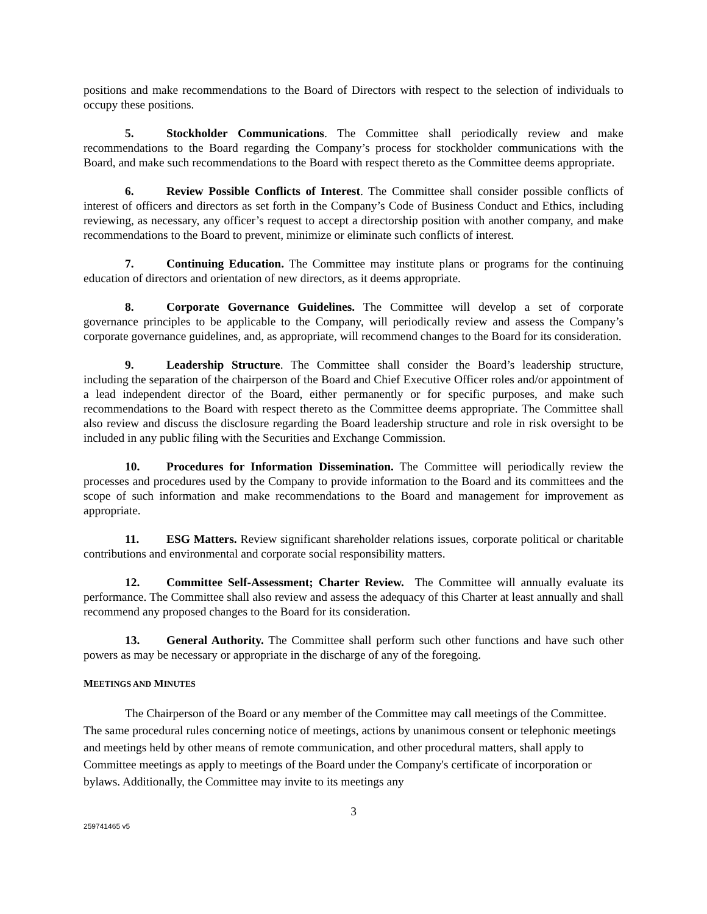positions and make recommendations to the Board of Directors with respect to the selection of individuals to occupy these positions.
5. Stockholder Communications. The Committee shall periodically review and make recommendations to the Board regarding the Company’s process for stockholder communications with the Board, and make such recommendations to the Board with respect thereto as the Committee deems appropriate.
6. Review Possible Conflicts of Interest. The Committee shall consider possible conflicts of interest of officers and directors as set forth in the Company’s Code of Business Conduct and Ethics, including reviewing, as necessary, any officer’s request to accept a directorship position with another company, and make recommendations to the Board to prevent, minimize or eliminate such conflicts of interest.
7. Continuing Education. The Committee may institute plans or programs for the continuing education of directors and orientation of new directors, as it deems appropriate.
8. Corporate Governance Guidelines. The Committee will develop a set of corporate governance principles to be applicable to the Company, will periodically review and assess the Company’s corporate governance guidelines, and, as appropriate, will recommend changes to the Board for its consideration.
9. Leadership Structure. The Committee shall consider the Board’s leadership structure, including the separation of the chairperson of the Board and Chief Executive Officer roles and/or appointment of a lead independent director of the Board, either permanently or for specific purposes, and make such recommendations to the Board with respect thereto as the Committee deems appropriate. The Committee shall also review and discuss the disclosure regarding the Board leadership structure and role in risk oversight to be included in any public filing with the Securities and Exchange Commission.
10. Procedures for Information Dissemination. The Committee will periodically review the processes and procedures used by the Company to provide information to the Board and its committees and the scope of such information and make recommendations to the Board and management for improvement as appropriate.
11. ESG Matters. Review significant shareholder relations issues, corporate political or charitable contributions and environmental and corporate social responsibility matters.
12. Committee Self-Assessment; Charter Review. The Committee will annually evaluate its performance. The Committee shall also review and assess the adequacy of this Charter at least annually and shall recommend any proposed changes to the Board for its consideration.
13. General Authority. The Committee shall perform such other functions and have such other powers as may be necessary or appropriate in the discharge of any of the foregoing.
MEETINGS AND MINUTES
The Chairperson of the Board or any member of the Committee may call meetings of the Committee. The same procedural rules concerning notice of meetings, actions by unanimous consent or telephonic meetings and meetings held by other means of remote communication, and other procedural matters, shall apply to Committee meetings as apply to meetings of the Board under the Company's certificate of incorporation or bylaws. Additionally, the Committee may invite to its meetings any
3
259741465 v5